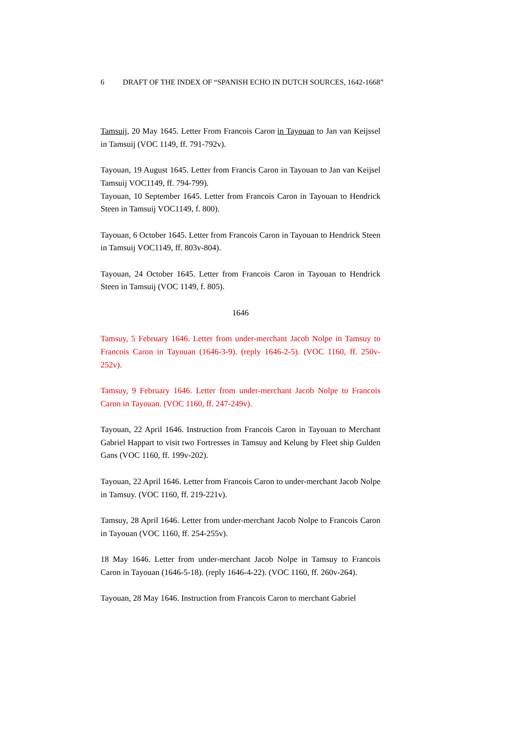6 DRAFT OF THE INDEX OF “SPANISH ECHO IN DUTCH SOURCES, 1642-1668”
Tamsuij, 20 May 1645. Letter From Francois Caron in Tayouan to Jan van Keijssel in Tamsuij (VOC 1149, ff. 791-792v).
Tayouan, 19 August 1645. Letter from Francis Caron in Tayouan to Jan van Keijsel Tamsuij VOC1149, ff. 794-799).
Tayouan, 10 September 1645. Letter from Francois Caron in Tayouan to Hendrick Steen in Tamsuij VOC1149, f. 800).
Tayouan, 6 October 1645. Letter from Francois Caron in Tayouan to Hendrick Steen in Tamsuij VOC1149, ff. 803v-804).
Tayouan, 24 October 1645. Letter from Francois Caron in Tayouan to Hendrick Steen in Tamsuij (VOC 1149, f. 805).
1646
Tamsuy, 5 February 1646. Letter from under-merchant Jacob Nolpe in Tamsuy to Francois Caron in Tayouan (1646-3-9). (reply 1646-2-5). (VOC 1160, ff. 250v-252v).
Tamsuy, 9 February 1646. Letter from under-merchant Jacob Nolpe to Francois Caron in Tayouan. (VOC 1160, ff. 247-249v).
Tayouan, 22 April 1646. Instruction from Francois Caron in Tayouan to Merchant Gabriel Happart to visit two Fortresses in Tamsuy and Kelung by Fleet ship Gulden Gans (VOC 1160, ff. 199v-202).
Tayouan, 22 April 1646. Letter from Francois Caron to under-merchant Jacob Nolpe in Tamsuy. (VOC 1160, ff. 219-221v).
Tamsuy, 28 April 1646. Letter from under-merchant Jacob Nolpe to Francois Caron in Tayouan (VOC 1160, ff. 254-255v).
18 May 1646. Letter from under-merchant Jacob Nolpe in Tamsuy to Francois Caron in Tayouan (1646-5-18). (reply 1646-4-22). (VOC 1160, ff. 260v-264).
Tayouan, 28 May 1646. Instruction from Francois Caron to merchant Gabriel